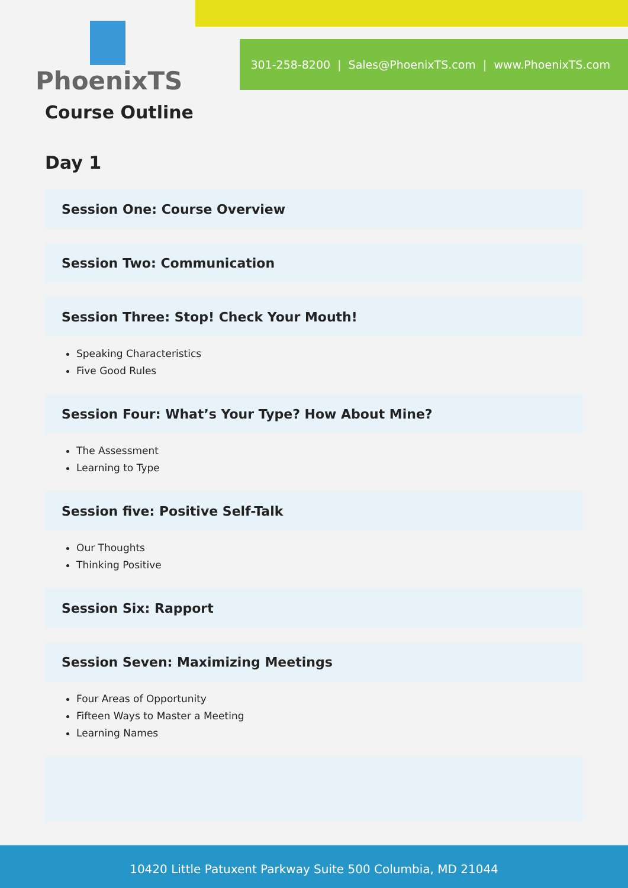301-258-8200 | Sales@PhoenixTS.com | www.PhoenixTS.com
PhoenixTS
Course Outline
Day 1
Session One: Course Overview
Session Two: Communication
Session Three: Stop! Check Your Mouth!
Speaking Characteristics
Five Good Rules
Session Four: What’s Your Type? How About Mine?
The Assessment
Learning to Type
Session five: Positive Self-Talk
Our Thoughts
Thinking Positive
Session Six: Rapport
Session Seven: Maximizing Meetings
Four Areas of Opportunity
Fifteen Ways to Master a Meeting
Learning Names
10420 Little Patuxent Parkway Suite 500 Columbia, MD 21044